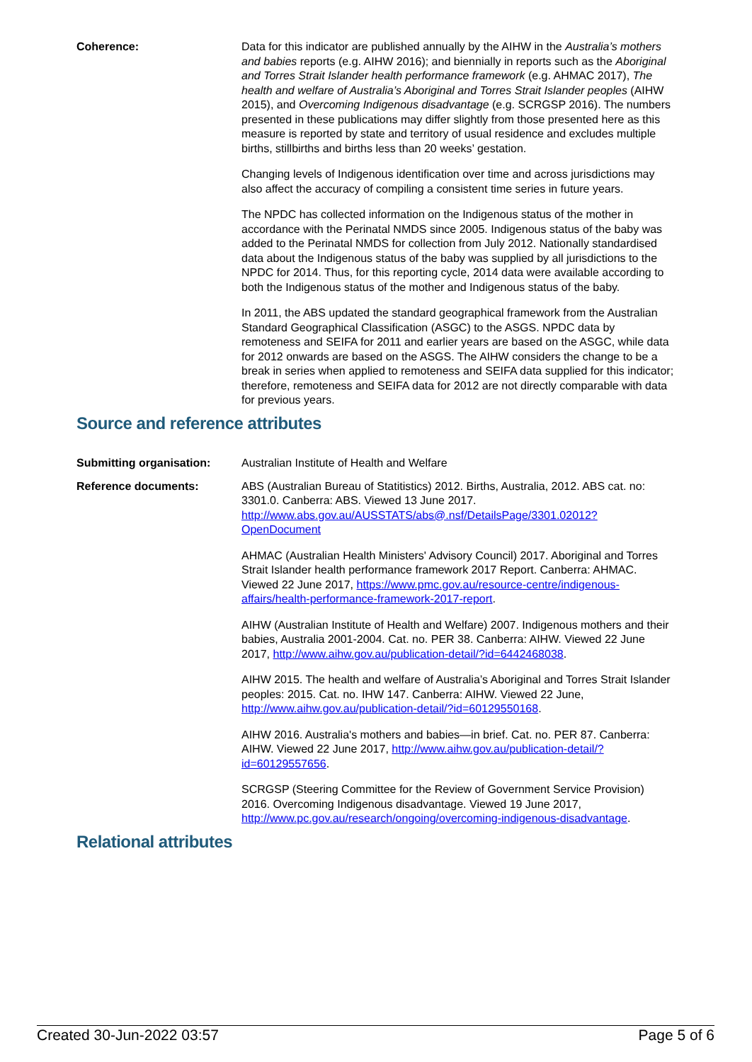Coherence: Data for this indicator are published annually by the AIHW in the Australia’s mothers and babies reports (e.g. AIHW 2016); and biennially in reports such as the Aboriginal and Torres Strait Islander health performance framework (e.g. AHMAC 2017), The health and welfare of Australia’s Aboriginal and Torres Strait Islander peoples (AIHW 2015), and Overcoming Indigenous disadvantage (e.g. SCRGSP 2016). The numbers presented in these publications may differ slightly from those presented here as this measure is reported by state and territory of usual residence and excludes multiple births, stillbirths and births less than 20 weeks’ gestation.
Changing levels of Indigenous identification over time and across jurisdictions may also affect the accuracy of compiling a consistent time series in future years.
The NPDC has collected information on the Indigenous status of the mother in accordance with the Perinatal NMDS since 2005. Indigenous status of the baby was added to the Perinatal NMDS for collection from July 2012. Nationally standardised data about the Indigenous status of the baby was supplied by all jurisdictions to the NPDC for 2014. Thus, for this reporting cycle, 2014 data were available according to both the Indigenous status of the mother and Indigenous status of the baby.
In 2011, the ABS updated the standard geographical framework from the Australian Standard Geographical Classification (ASGC) to the ASGS. NPDC data by remoteness and SEIFA for 2011 and earlier years are based on the ASGC, while data for 2012 onwards are based on the ASGS. The AIHW considers the change to be a break in series when applied to remoteness and SEIFA data supplied for this indicator; therefore, remoteness and SEIFA data for 2012 are not directly comparable with data for previous years.
Source and reference attributes
Submitting organisation: Australian Institute of Health and Welfare
Reference documents: ABS (Australian Bureau of Statitistics) 2012. Births, Australia, 2012. ABS cat. no: 3301.0. Canberra: ABS. Viewed 13 June 2017. http://www.abs.gov.au/AUSSTATS/abs@.nsf/DetailsPage/3301.02012?OpenDocument
AHMAC (Australian Health Ministers' Advisory Council) 2017. Aboriginal and Torres Strait Islander health performance framework 2017 Report. Canberra: AHMAC. Viewed 22 June 2017, https://www.pmc.gov.au/resource-centre/indigenous-affairs/health-performance-framework-2017-report.
AIHW (Australian Institute of Health and Welfare) 2007. Indigenous mothers and their babies, Australia 2001-2004. Cat. no. PER 38. Canberra: AIHW. Viewed 22 June 2017, http://www.aihw.gov.au/publication-detail/?id=6442468038.
AIHW 2015. The health and welfare of Australia’s Aboriginal and Torres Strait Islander peoples: 2015. Cat. no. IHW 147. Canberra: AIHW. Viewed 22 June, http://www.aihw.gov.au/publication-detail/?id=60129550168.
AIHW 2016. Australia's mothers and babies—in brief. Cat. no. PER 87. Canberra: AIHW. Viewed 22 June 2017, http://www.aihw.gov.au/publication-detail/?id=60129557656.
SCRGSP (Steering Committee for the Review of Government Service Provision) 2016. Overcoming Indigenous disadvantage. Viewed 19 June 2017, http://www.pc.gov.au/research/ongoing/overcoming-indigenous-disadvantage.
Relational attributes
Created 30-Jun-2022 03:57 Page 5 of 6